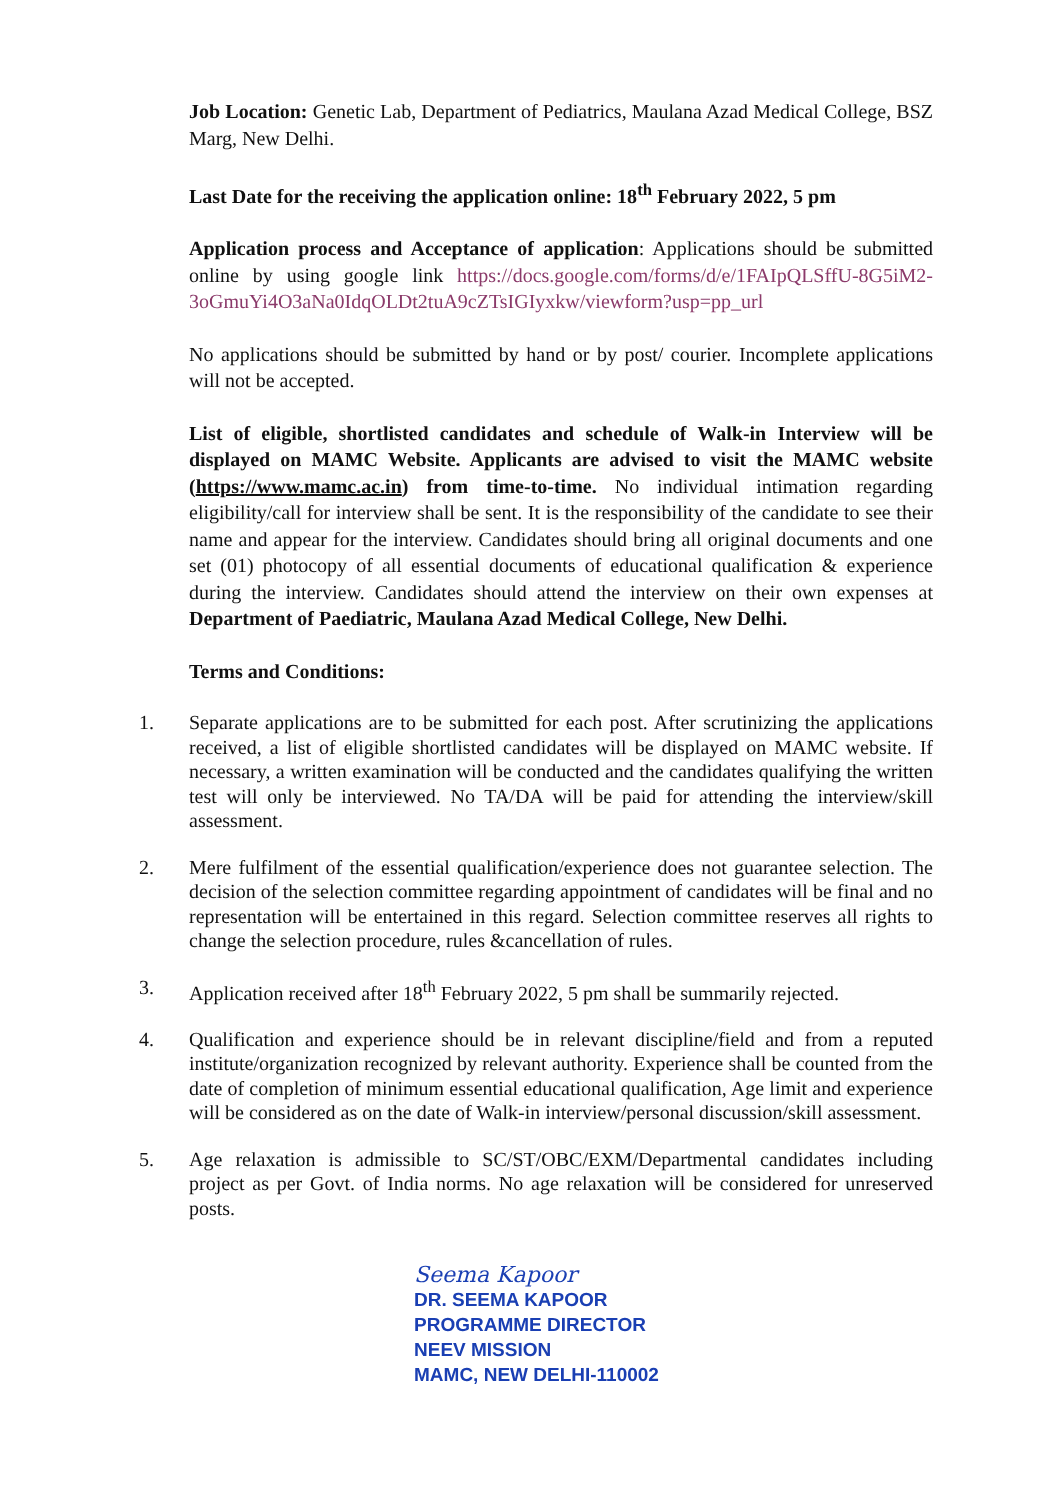Job Location: Genetic Lab, Department of Pediatrics, Maulana Azad Medical College, BSZ Marg, New Delhi.
Last Date for the receiving the application online: 18<sup>th</sup> February 2022, 5 pm
Application process and Acceptance of application: Applications should be submitted online by using google link https://docs.google.com/forms/d/e/1FAIpQLSffU-8G5iM2-3oGmuYi4O3aNa0IdqOLDt2tuA9cZTsIGIyxkw/viewform?usp=pp_url
No applications should be submitted by hand or by post/ courier. Incomplete applications will not be accepted.
List of eligible, shortlisted candidates and schedule of Walk-in Interview will be displayed on MAMC Website. Applicants are advised to visit the MAMC website (https://www.mamc.ac.in) from time-to-time. No individual intimation regarding eligibility/call for interview shall be sent. It is the responsibility of the candidate to see their name and appear for the interview. Candidates should bring all original documents and one set (01) photocopy of all essential documents of educational qualification & experience during the interview. Candidates should attend the interview on their own expenses at Department of Paediatric, Maulana Azad Medical College, New Delhi.
Terms and Conditions:
1. Separate applications are to be submitted for each post. After scrutinizing the applications received, a list of eligible shortlisted candidates will be displayed on MAMC website. If necessary, a written examination will be conducted and the candidates qualifying the written test will only be interviewed. No TA/DA will be paid for attending the interview/skill assessment.
2. Mere fulfilment of the essential qualification/experience does not guarantee selection. The decision of the selection committee regarding appointment of candidates will be final and no representation will be entertained in this regard. Selection committee reserves all rights to change the selection procedure, rules &cancellation of rules.
3. Application received after 18<sup>th</sup> February 2022, 5 pm shall be summarily rejected.
4. Qualification and experience should be in relevant discipline/field and from a reputed institute/organization recognized by relevant authority. Experience shall be counted from the date of completion of minimum essential educational qualification, Age limit and experience will be considered as on the date of Walk-in interview/personal discussion/skill assessment.
5. Age relaxation is admissible to SC/ST/OBC/EXM/Departmental candidates including project as per Govt. of India norms. No age relaxation will be considered for unreserved posts.
Seema Kapoor
DR. SEEMA KAPOOR
PROGRAMME DIRECTOR
NEEV MISSION
MAMC, NEW DELHI-110002